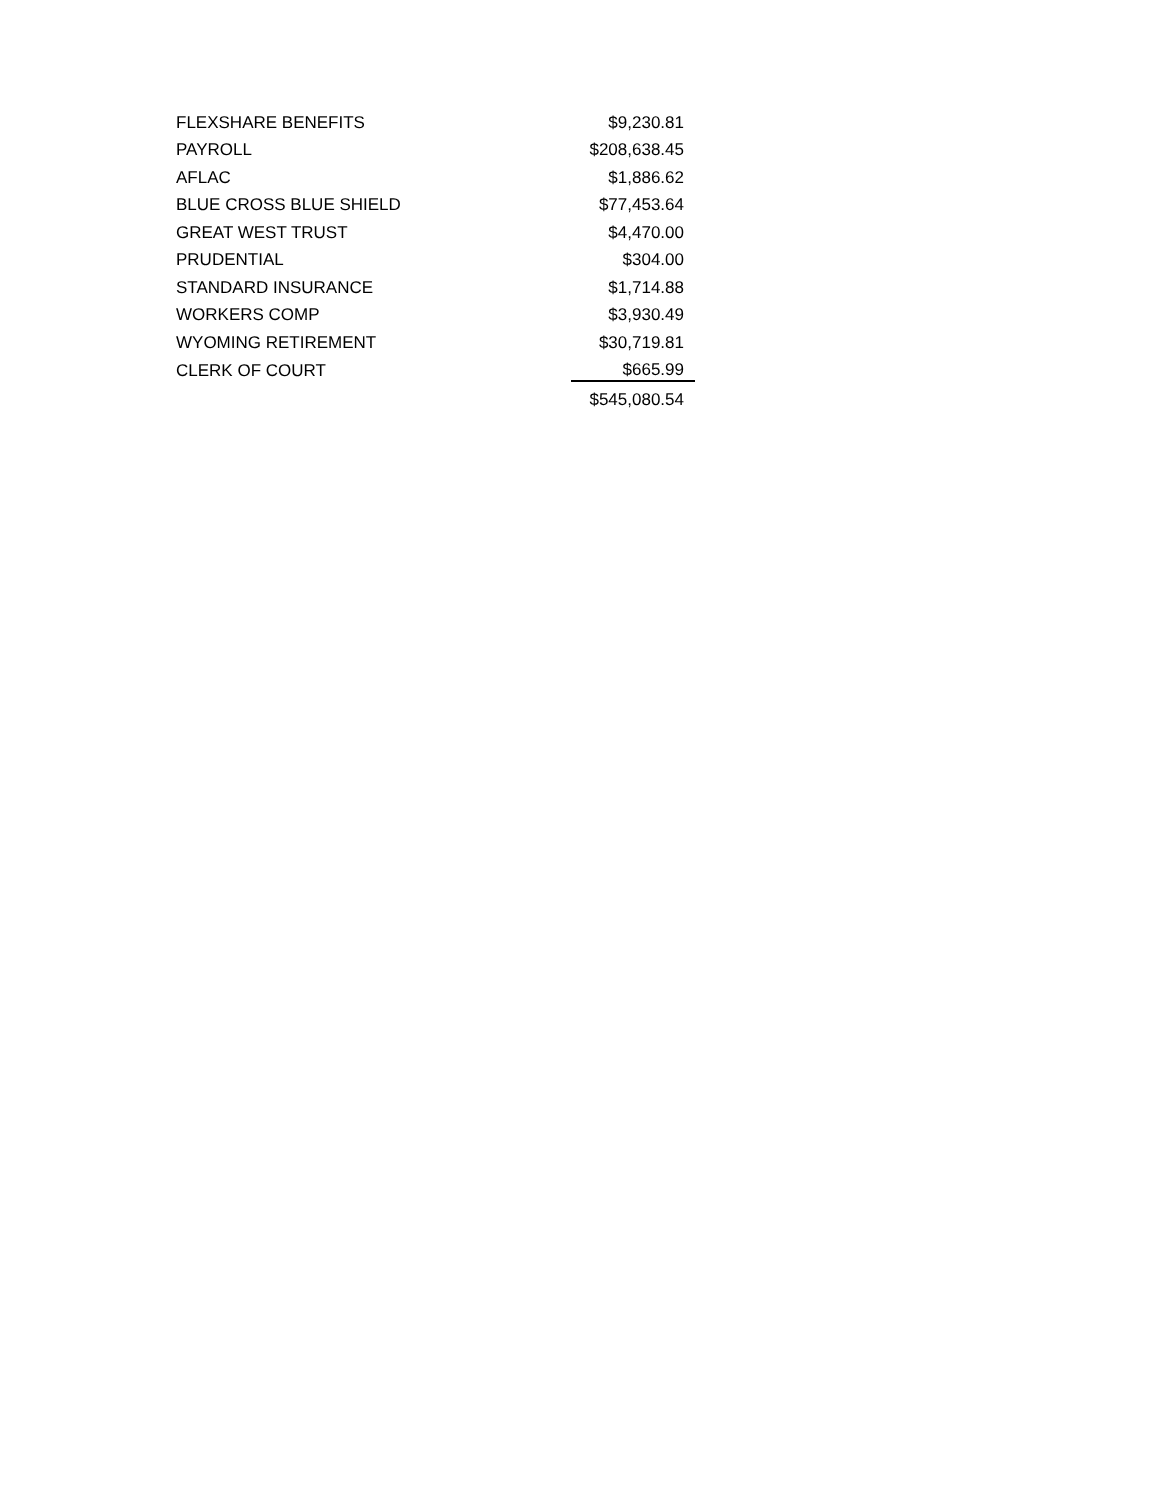| FLEXSHARE BENEFITS | $9,230.81 |
| PAYROLL | $208,638.45 |
| AFLAC | $1,886.62 |
| BLUE CROSS BLUE SHIELD | $77,453.64 |
| GREAT WEST TRUST | $4,470.00 |
| PRUDENTIAL | $304.00 |
| STANDARD INSURANCE | $1,714.88 |
| WORKERS COMP | $3,930.49 |
| WYOMING RETIREMENT | $30,719.81 |
| CLERK OF COURT | $665.99 |
| | $545,080.54 |